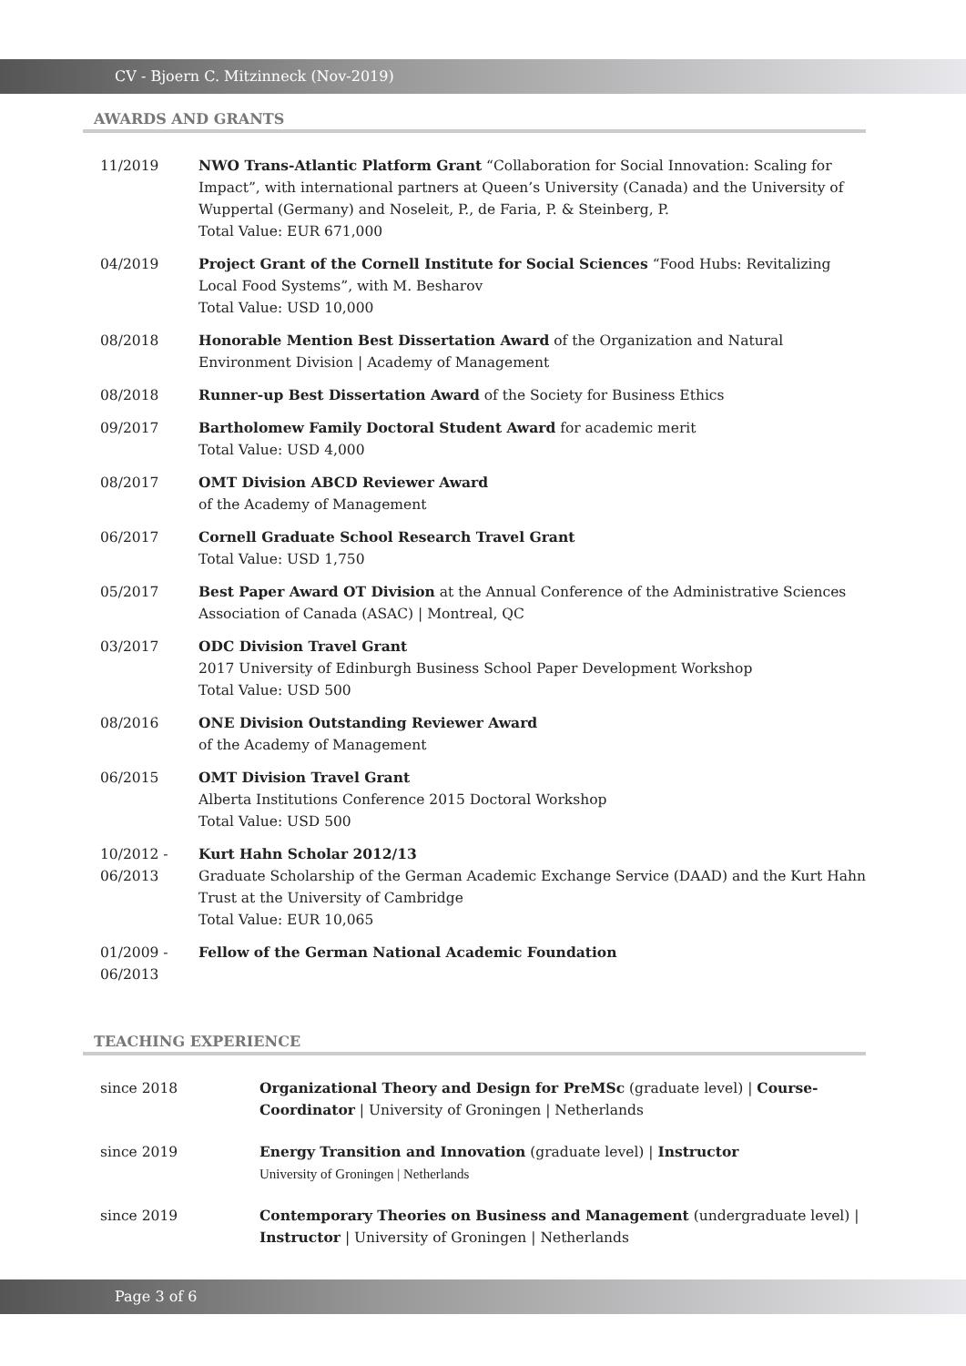CV - Bjoern C. Mitzinneck (Nov-2019)
AWARDS AND GRANTS
11/2019 NWO Trans-Atlantic Platform Grant “Collaboration for Social Innovation: Scaling for Impact”, with international partners at Queen’s University (Canada) and the University of Wuppertal (Germany) and Noseleit, P., de Faria, P. & Steinberg, P.
Total Value: EUR 671,000
04/2019 Project Grant of the Cornell Institute for Social Sciences “Food Hubs: Revitalizing Local Food Systems”, with M. Besharov
Total Value: USD 10,000
08/2018 Honorable Mention Best Dissertation Award of the Organization and Natural Environment Division | Academy of Management
08/2018 Runner-up Best Dissertation Award of the Society for Business Ethics
09/2017 Bartholomew Family Doctoral Student Award for academic merit
Total Value: USD 4,000
08/2017 OMT Division ABCD Reviewer Award
of the Academy of Management
06/2017 Cornell Graduate School Research Travel Grant
Total Value: USD 1,750
05/2017 Best Paper Award OT Division at the Annual Conference of the Administrative Sciences Association of Canada (ASAC) | Montreal, QC
03/2017 ODC Division Travel Grant
2017 University of Edinburgh Business School Paper Development Workshop
Total Value: USD 500
08/2016 ONE Division Outstanding Reviewer Award
of the Academy of Management
06/2015 OMT Division Travel Grant
Alberta Institutions Conference 2015 Doctoral Workshop
Total Value: USD 500
10/2012 -
06/2013
Kurt Hahn Scholar 2012/13
Graduate Scholarship of the German Academic Exchange Service (DAAD) and the Kurt Hahn Trust at the University of Cambridge
Total Value: EUR 10,065
01/2009 -
06/2013
Fellow of the German National Academic Foundation
TEACHING EXPERIENCE
since 2018 Organizational Theory and Design for PreMSc (graduate level) | Course-Coordinator | University of Groningen | Netherlands
since 2019 Energy Transition and Innovation (graduate level) | Instructor
University of Groningen | Netherlands
since 2019 Contemporary Theories on Business and Management (undergraduate level) | Instructor | University of Groningen | Netherlands
Page 3 of 6